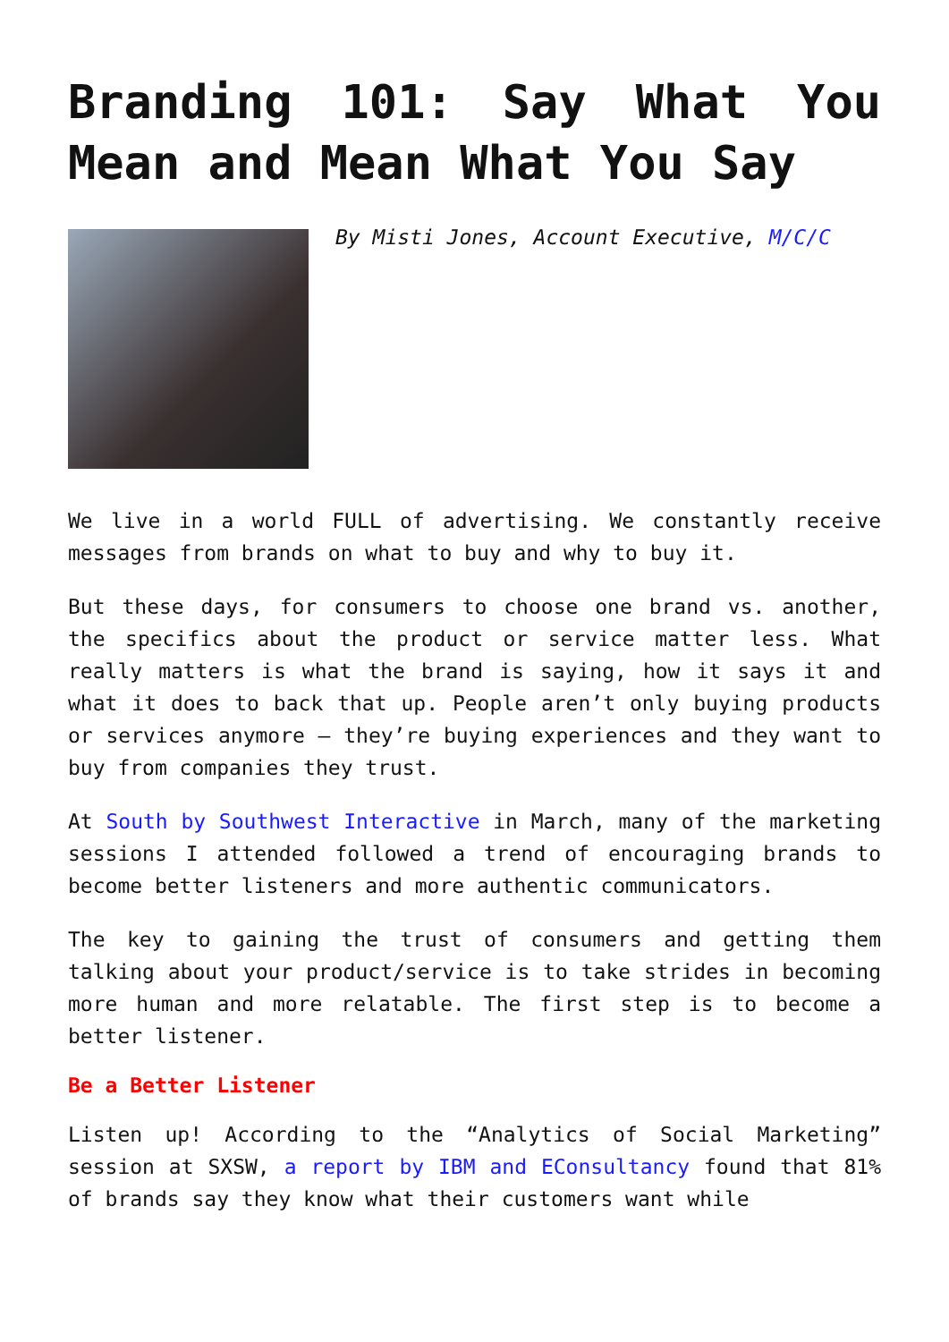Branding 101: Say What You Mean and Mean What You Say
By Misti Jones, Account Executive, M/C/C
We live in a world FULL of advertising. We constantly receive messages from brands on what to buy and why to buy it.
But these days, for consumers to choose one brand vs. another, the specifics about the product or service matter less. What really matters is what the brand is saying, how it says it and what it does to back that up. People aren’t only buying products or services anymore – they’re buying experiences and they want to buy from companies they trust.
At South by Southwest Interactive in March, many of the marketing sessions I attended followed a trend of encouraging brands to become better listeners and more authentic communicators.
The key to gaining the trust of consumers and getting them talking about your product/service is to take strides in becoming more human and more relatable. The first step is to become a better listener.
Be a Better Listener
Listen up! According to the “Analytics of Social Marketing” session at SXSW, a report by IBM and EConsultancy found that 81% of brands say they know what their customers want while